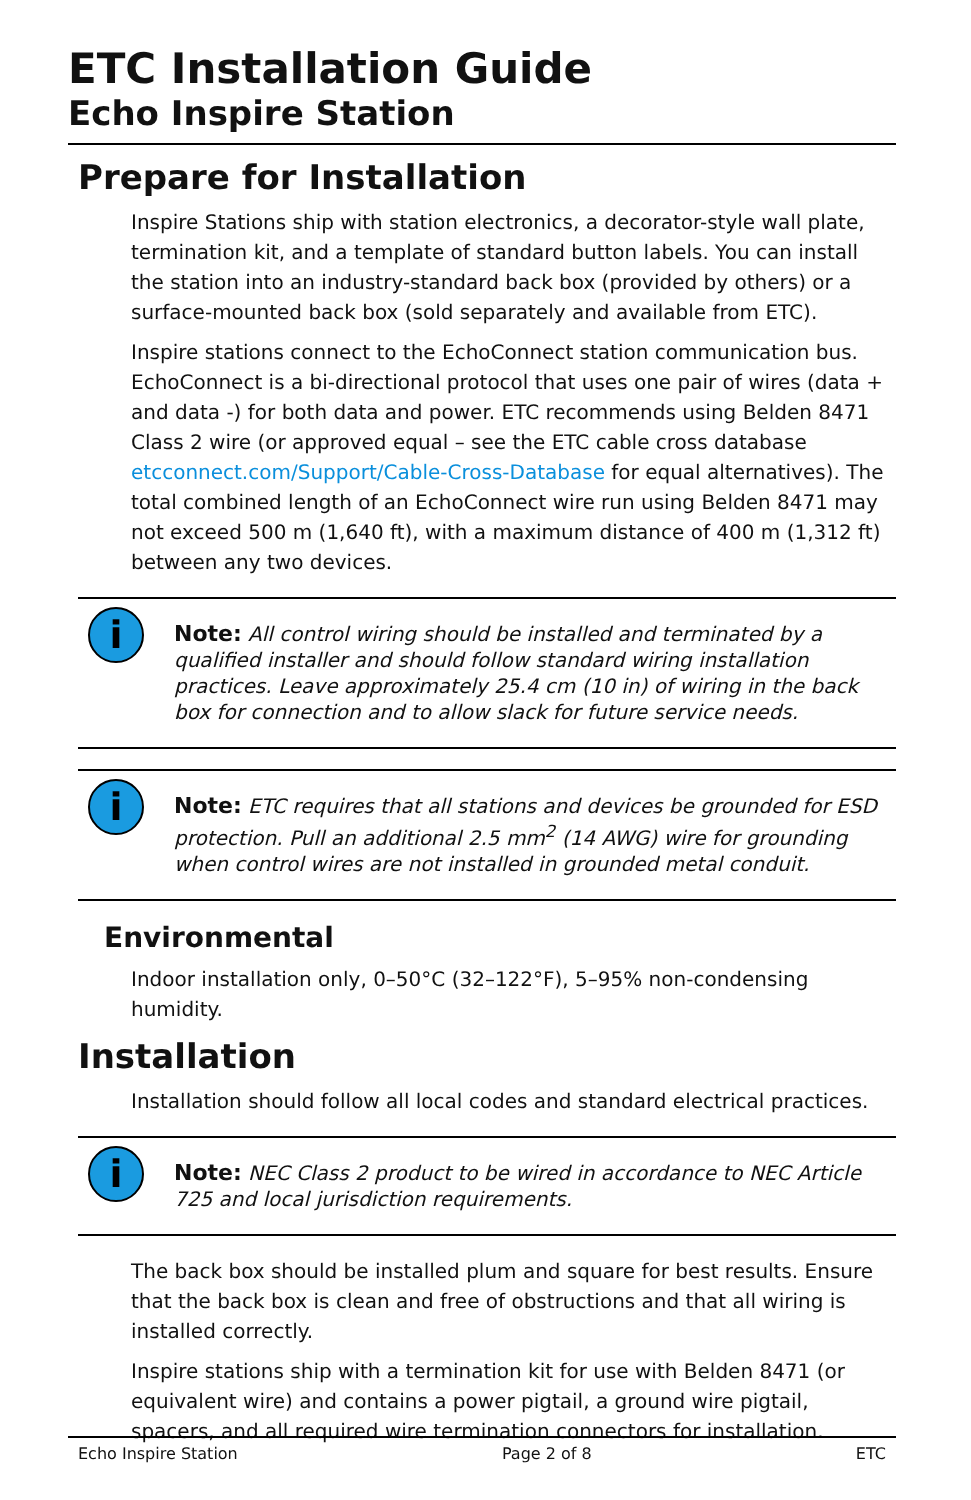ETC Installation Guide
Echo Inspire Station
Prepare for Installation
Inspire Stations ship with station electronics, a decorator-style wall plate, termination kit, and a template of standard button labels. You can install the station into an industry-standard back box (provided by others) or a surface-mounted back box (sold separately and available from ETC).
Inspire stations connect to the EchoConnect station communication bus. EchoConnect is a bi-directional protocol that uses one pair of wires (data + and data -) for both data and power. ETC recommends using Belden 8471 Class 2 wire (or approved equal – see the ETC cable cross database etcconnect.com/Support/Cable-Cross-Database for equal alternatives). The total combined length of an EchoConnect wire run using Belden 8471 may not exceed 500 m (1,640 ft), with a maximum distance of 400 m (1,312 ft) between any two devices.
i
Note: All control wiring should be installed and terminated by a qualified installer and should follow standard wiring installation practices. Leave approximately 25.4 cm (10 in) of wiring in the back box for connection and to allow slack for future service needs.
i
Note: ETC requires that all stations and devices be grounded for ESD protection. Pull an additional 2.5 mm<sup>2</sup> (14 AWG) wire for grounding when control wires are not installed in grounded metal conduit.
Environmental
Indoor installation only, 0–50°C (32–122°F), 5–95% non-condensing humidity.
Installation
Installation should follow all local codes and standard electrical practices.
i
Note: NEC Class 2 product to be wired in accordance to NEC Article 725 and local jurisdiction requirements.
The back box should be installed plum and square for best results. Ensure that the back box is clean and free of obstructions and that all wiring is installed correctly.
Inspire stations ship with a termination kit for use with Belden 8471 (or equivalent wire) and contains a power pigtail, a ground wire pigtail, spacers, and all required wire termination connectors for installation.
Echo Inspire Station Page 2 of 8 ETC